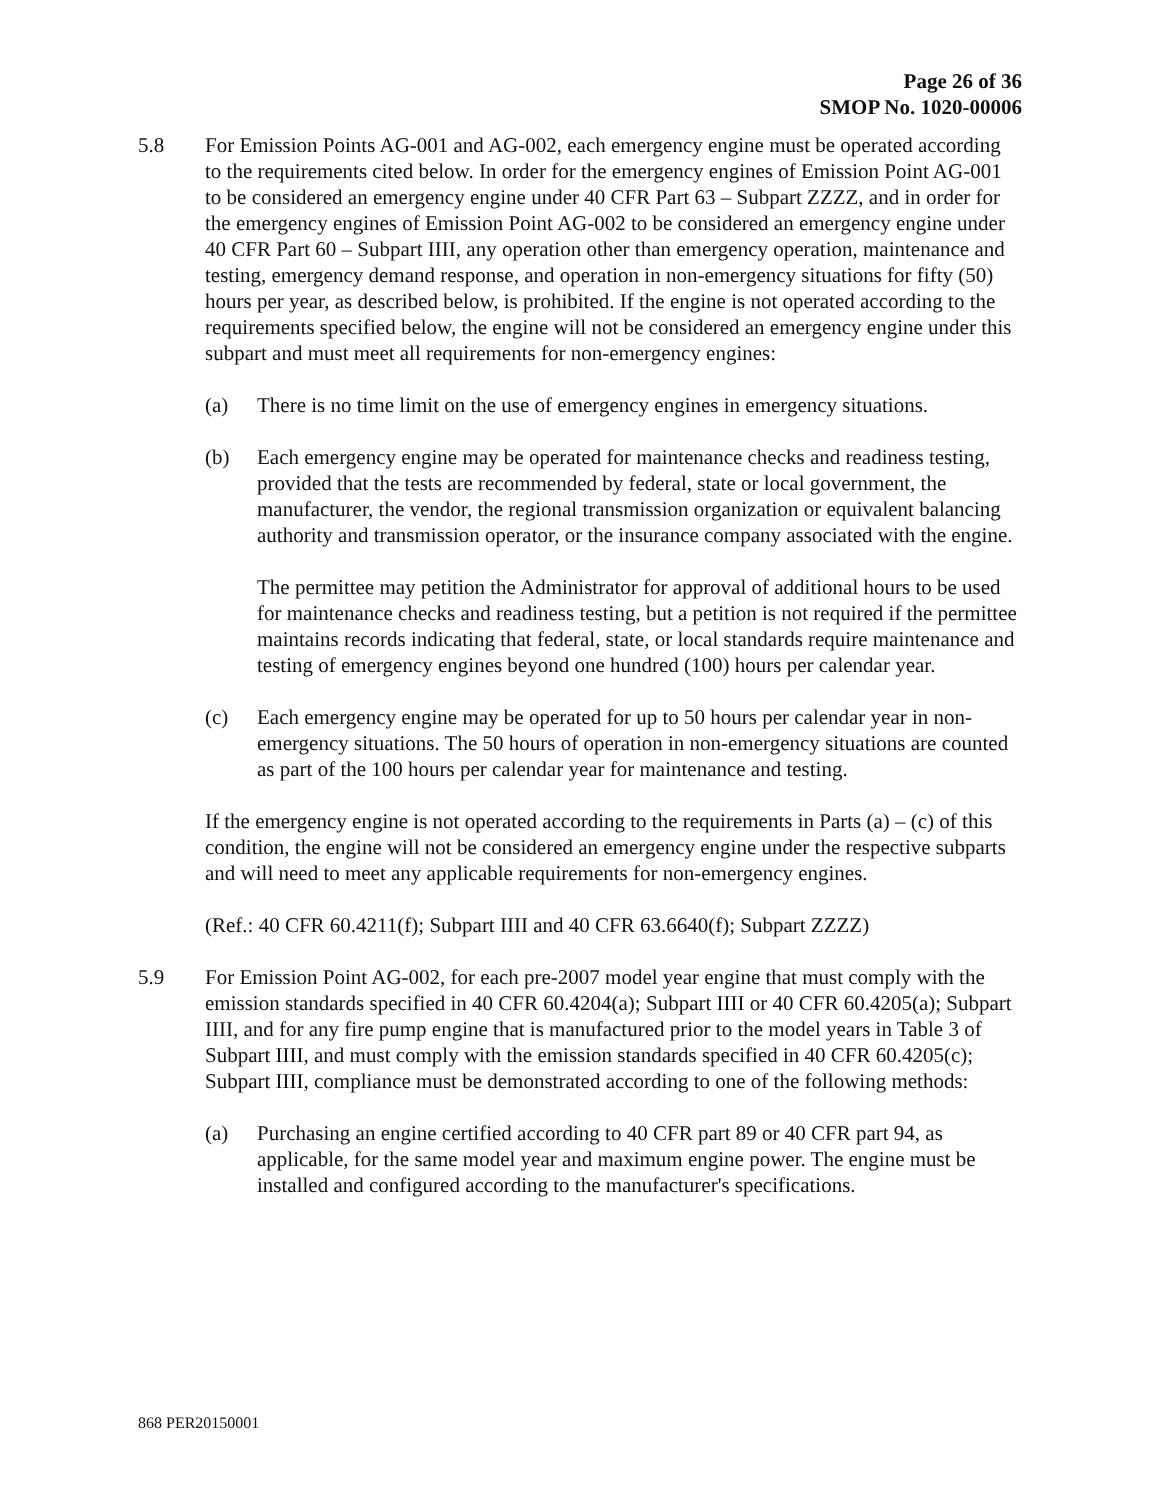Page 26 of 36
SMOP No. 1020-00006
5.8 For Emission Points AG-001 and AG-002, each emergency engine must be operated according to the requirements cited below. In order for the emergency engines of Emission Point AG-001 to be considered an emergency engine under 40 CFR Part 63 – Subpart ZZZZ, and in order for the emergency engines of Emission Point AG-002 to be considered an emergency engine under 40 CFR Part 60 – Subpart IIII, any operation other than emergency operation, maintenance and testing, emergency demand response, and operation in non-emergency situations for fifty (50) hours per year, as described below, is prohibited. If the engine is not operated according to the requirements specified below, the engine will not be considered an emergency engine under this subpart and must meet all requirements for non-emergency engines:
(a) There is no time limit on the use of emergency engines in emergency situations.
(b) Each emergency engine may be operated for maintenance checks and readiness testing, provided that the tests are recommended by federal, state or local government, the manufacturer, the vendor, the regional transmission organization or equivalent balancing authority and transmission operator, or the insurance company associated with the engine.
The permittee may petition the Administrator for approval of additional hours to be used for maintenance checks and readiness testing, but a petition is not required if the permittee maintains records indicating that federal, state, or local standards require maintenance and testing of emergency engines beyond one hundred (100) hours per calendar year.
(c) Each emergency engine may be operated for up to 50 hours per calendar year in non-emergency situations. The 50 hours of operation in non-emergency situations are counted as part of the 100 hours per calendar year for maintenance and testing.
If the emergency engine is not operated according to the requirements in Parts (a) – (c) of this condition, the engine will not be considered an emergency engine under the respective subparts and will need to meet any applicable requirements for non-emergency engines.
(Ref.: 40 CFR 60.4211(f); Subpart IIII and 40 CFR 63.6640(f); Subpart ZZZZ)
5.9 For Emission Point AG-002, for each pre-2007 model year engine that must comply with the emission standards specified in 40 CFR 60.4204(a); Subpart IIII or 40 CFR 60.4205(a); Subpart IIII, and for any fire pump engine that is manufactured prior to the model years in Table 3 of Subpart IIII, and must comply with the emission standards specified in 40 CFR 60.4205(c); Subpart IIII, compliance must be demonstrated according to one of the following methods:
(a) Purchasing an engine certified according to 40 CFR part 89 or 40 CFR part 94, as applicable, for the same model year and maximum engine power. The engine must be installed and configured according to the manufacturer's specifications.
868 PER20150001